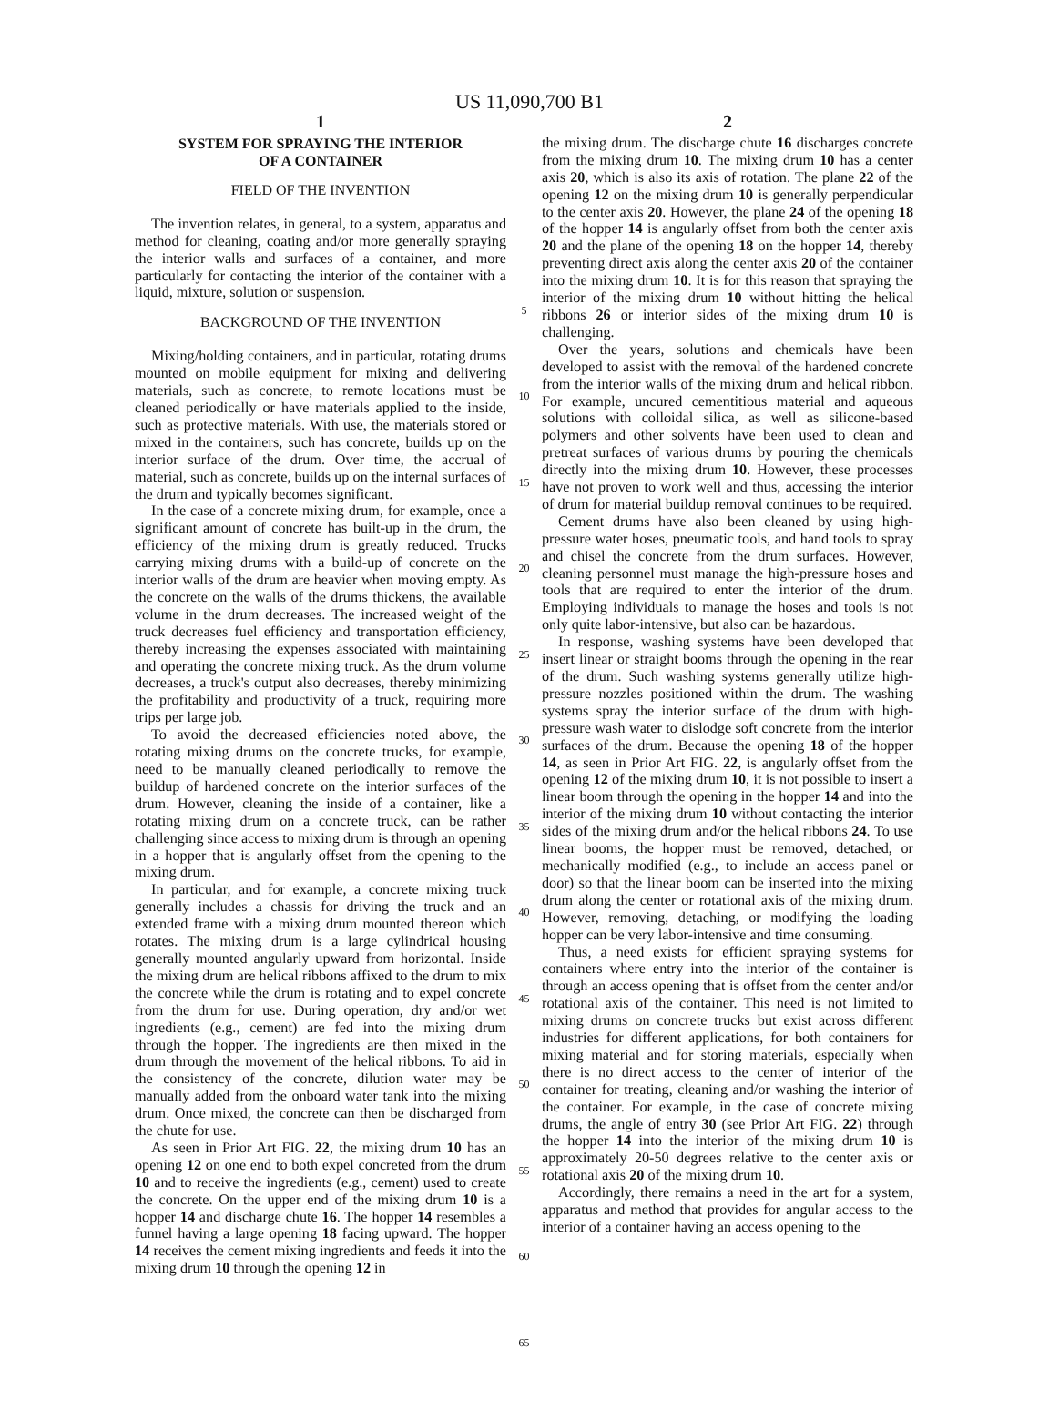US 11,090,700 B1
1
SYSTEM FOR SPRAYING THE INTERIOR
OF A CONTAINER
FIELD OF THE INVENTION
The invention relates, in general, to a system, apparatus and method for cleaning, coating and/or more generally spraying the interior walls and surfaces of a container, and more particularly for contacting the interior of the container with a liquid, mixture, solution or suspension.
BACKGROUND OF THE INVENTION
Mixing/holding containers, and in particular, rotating drums mounted on mobile equipment for mixing and delivering materials, such as concrete, to remote locations must be cleaned periodically or have materials applied to the inside, such as protective materials. With use, the materials stored or mixed in the containers, such has concrete, builds up on the interior surface of the drum. Over time, the accrual of material, such as concrete, builds up on the internal surfaces of the drum and typically becomes significant.
In the case of a concrete mixing drum, for example, once a significant amount of concrete has built-up in the drum, the efficiency of the mixing drum is greatly reduced. Trucks carrying mixing drums with a build-up of concrete on the interior walls of the drum are heavier when moving empty. As the concrete on the walls of the drums thickens, the available volume in the drum decreases. The increased weight of the truck decreases fuel efficiency and transportation efficiency, thereby increasing the expenses associated with maintaining and operating the concrete mixing truck. As the drum volume decreases, a truck's output also decreases, thereby minimizing the profitability and productivity of a truck, requiring more trips per large job.
To avoid the decreased efficiencies noted above, the rotating mixing drums on the concrete trucks, for example, need to be manually cleaned periodically to remove the buildup of hardened concrete on the interior surfaces of the drum. However, cleaning the inside of a container, like a rotating mixing drum on a concrete truck, can be rather challenging since access to mixing drum is through an opening in a hopper that is angularly offset from the opening to the mixing drum.
In particular, and for example, a concrete mixing truck generally includes a chassis for driving the truck and an extended frame with a mixing drum mounted thereon which rotates. The mixing drum is a large cylindrical housing generally mounted angularly upward from horizontal. Inside the mixing drum are helical ribbons affixed to the drum to mix the concrete while the drum is rotating and to expel concrete from the drum for use. During operation, dry and/or wet ingredients (e.g., cement) are fed into the mixing drum through the hopper. The ingredients are then mixed in the drum through the movement of the helical ribbons. To aid in the consistency of the concrete, dilution water may be manually added from the onboard water tank into the mixing drum. Once mixed, the concrete can then be discharged from the chute for use.
As seen in Prior Art FIG. 22, the mixing drum 10 has an opening 12 on one end to both expel concreted from the drum 10 and to receive the ingredients (e.g., cement) used to create the concrete. On the upper end of the mixing drum 10 is a hopper 14 and discharge chute 16. The hopper 14 resembles a funnel having a large opening 18 facing upward. The hopper 14 receives the cement mixing ingredients and feeds it into the mixing drum 10 through the opening 12 in
5
10
15
20
25
30
35
40
45
50
55
60
65
2
the mixing drum. The discharge chute 16 discharges concrete from the mixing drum 10. The mixing drum 10 has a center axis 20, which is also its axis of rotation. The plane 22 of the opening 12 on the mixing drum 10 is generally perpendicular to the center axis 20. However, the plane 24 of the opening 18 of the hopper 14 is angularly offset from both the center axis 20 and the plane of the opening 18 on the hopper 14, thereby preventing direct axis along the center axis 20 of the container into the mixing drum 10. It is for this reason that spraying the interior of the mixing drum 10 without hitting the helical ribbons 26 or interior sides of the mixing drum 10 is challenging.
Over the years, solutions and chemicals have been developed to assist with the removal of the hardened concrete from the interior walls of the mixing drum and helical ribbon. For example, uncured cementitious material and aqueous solutions with colloidal silica, as well as silicone-based polymers and other solvents have been used to clean and pretreat surfaces of various drums by pouring the chemicals directly into the mixing drum 10. However, these processes have not proven to work well and thus, accessing the interior of drum for material buildup removal continues to be required.
Cement drums have also been cleaned by using high-pressure water hoses, pneumatic tools, and hand tools to spray and chisel the concrete from the drum surfaces. However, cleaning personnel must manage the high-pressure hoses and tools that are required to enter the interior of the drum. Employing individuals to manage the hoses and tools is not only quite labor-intensive, but also can be hazardous.
In response, washing systems have been developed that insert linear or straight booms through the opening in the rear of the drum. Such washing systems generally utilize high-pressure nozzles positioned within the drum. The washing systems spray the interior surface of the drum with high-pressure wash water to dislodge soft concrete from the interior surfaces of the drum. Because the opening 18 of the hopper 14, as seen in Prior Art FIG. 22, is angularly offset from the opening 12 of the mixing drum 10, it is not possible to insert a linear boom through the opening in the hopper 14 and into the interior of the mixing drum 10 without contacting the interior sides of the mixing drum and/or the helical ribbons 24. To use linear booms, the hopper must be removed, detached, or mechanically modified (e.g., to include an access panel or door) so that the linear boom can be inserted into the mixing drum along the center or rotational axis of the mixing drum. However, removing, detaching, or modifying the loading hopper can be very labor-intensive and time consuming.
Thus, a need exists for efficient spraying systems for containers where entry into the interior of the container is through an access opening that is offset from the center and/or rotational axis of the container. This need is not limited to mixing drums on concrete trucks but exist across different industries for different applications, for both containers for mixing material and for storing materials, especially when there is no direct access to the center of interior of the container for treating, cleaning and/or washing the interior of the container. For example, in the case of concrete mixing drums, the angle of entry 30 (see Prior Art FIG. 22) through the hopper 14 into the interior of the mixing drum 10 is approximately 20-50 degrees relative to the center axis or rotational axis 20 of the mixing drum 10.
Accordingly, there remains a need in the art for a system, apparatus and method that provides for angular access to the interior of a container having an access opening to the